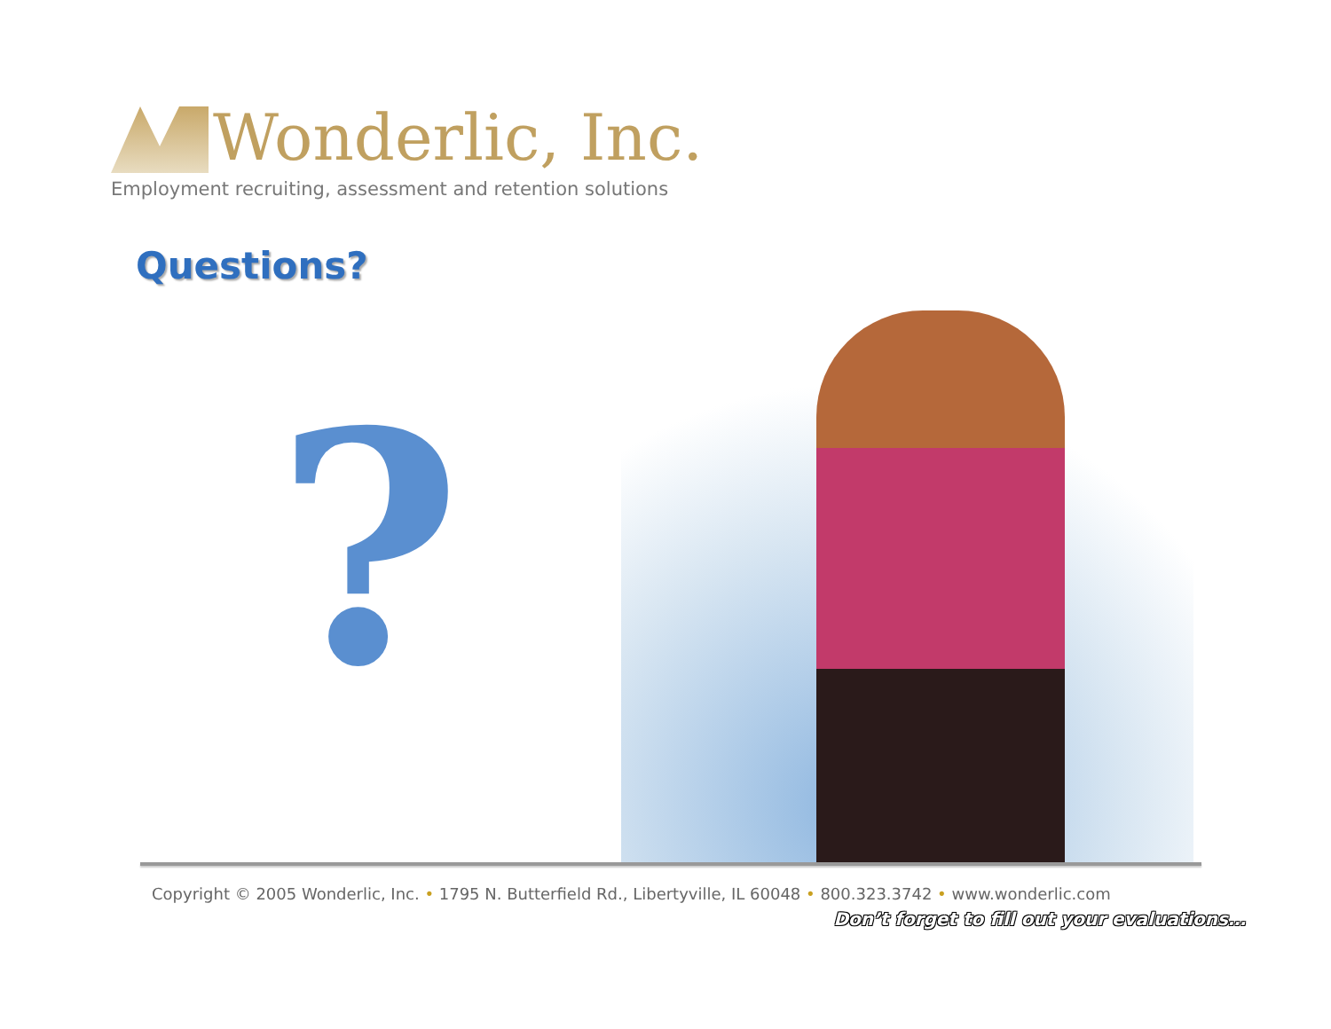Wonderlic, Inc.
Employment recruiting, assessment and retention solutions
Questions?
?
Copyright © 2005 Wonderlic, Inc. • 1795 N. Butterfield Rd., Libertyville, IL 60048 • 800.323.3742 • www.wonderlic.com
Don’t forget to fill out your evaluations…